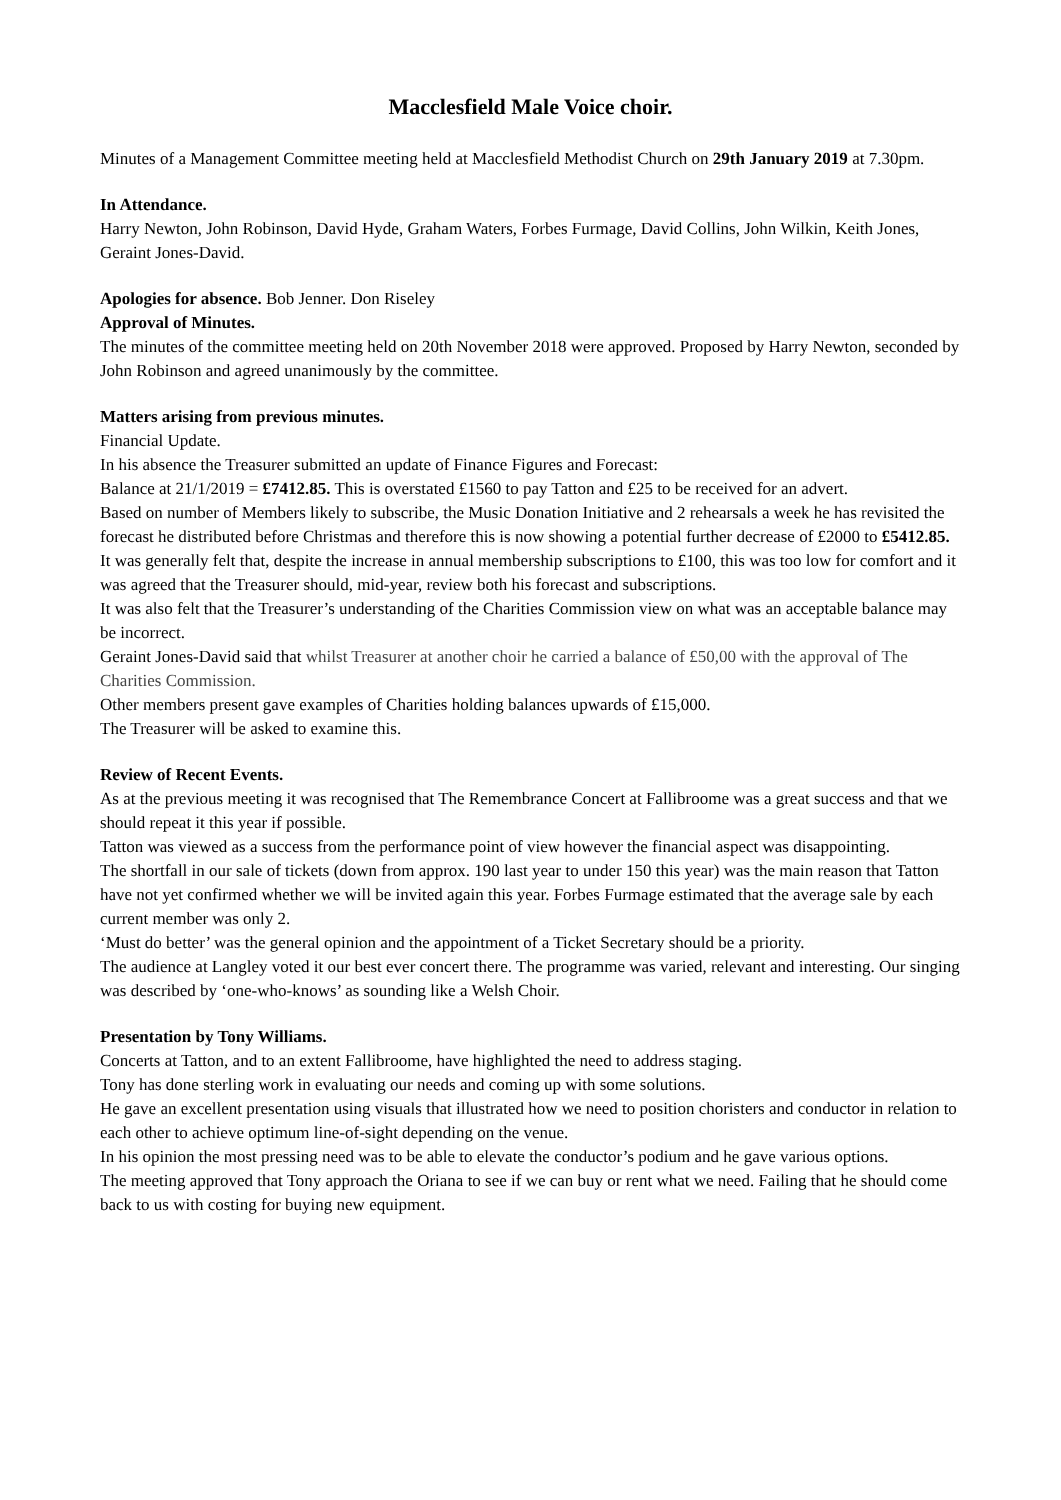Macclesfield Male Voice choir.
Minutes of a Management Committee meeting held at Macclesfield Methodist Church on 29th January 2019 at 7.30pm.
In Attendance.
Harry Newton, John Robinson, David Hyde, Graham Waters, Forbes Furmage, David Collins, John Wilkin, Keith Jones, Geraint Jones-David.
Apologies for absence. Bob Jenner. Don Riseley
Approval of Minutes.
The minutes of the committee meeting held on 20th November 2018 were approved. Proposed by Harry Newton, seconded by John Robinson and agreed unanimously by the committee.
Matters arising from previous minutes.
Financial Update.
In his absence the Treasurer submitted an update of Finance Figures and Forecast:
Balance at 21/1/2019 = £7412.85. This is overstated £1560 to pay Tatton and £25 to be received for an advert.
Based on number of Members likely to subscribe, the Music Donation Initiative and 2 rehearsals a week he has revisited the forecast he distributed before Christmas and therefore this is now showing a potential further decrease of £2000 to £5412.85.
It was generally felt that, despite the increase in annual membership subscriptions to £100, this was too low for comfort and it was agreed that the Treasurer should, mid-year, review both his forecast and subscriptions.
It was also felt that the Treasurer’s understanding of the Charities Commission view on what was an acceptable balance may be incorrect.
Geraint Jones-David said that whilst Treasurer at another choir he carried a balance of £50,00 with the approval of The Charities Commission.
Other members present gave examples of Charities holding balances upwards of £15,000.
The Treasurer will be asked to examine this.
Review of Recent Events.
As at the previous meeting it was recognised that The Remembrance Concert at Fallibroome was a great success and that we should repeat it this year if possible.
Tatton was viewed as a success from the performance point of view however the financial aspect was disappointing.
The shortfall in our sale of tickets (down from approx. 190 last year to under 150 this year) was the main reason that Tatton have not yet confirmed whether we will be invited again this year. Forbes Furmage estimated that the average sale by each current member was only 2.
‘Must do better’ was the general opinion and the appointment of a Ticket Secretary should be a priority.
The audience at Langley voted it our best ever concert there. The programme was varied, relevant and interesting. Our singing was described by ‘one-who-knows’ as sounding like a Welsh Choir.
Presentation by Tony Williams.
Concerts at Tatton, and to an extent Fallibroome, have highlighted the need to address staging.
Tony has done sterling work in evaluating our needs and coming up with some solutions.
He gave an excellent presentation using visuals that illustrated how we need to position choristers and conductor in relation to each other to achieve optimum line-of-sight depending on the venue.
In his opinion the most pressing need was to be able to elevate the conductor’s podium and he gave various options.
The meeting approved that Tony approach the Oriana to see if we can buy or rent what we need. Failing that he should come back to us with costing for buying new equipment.